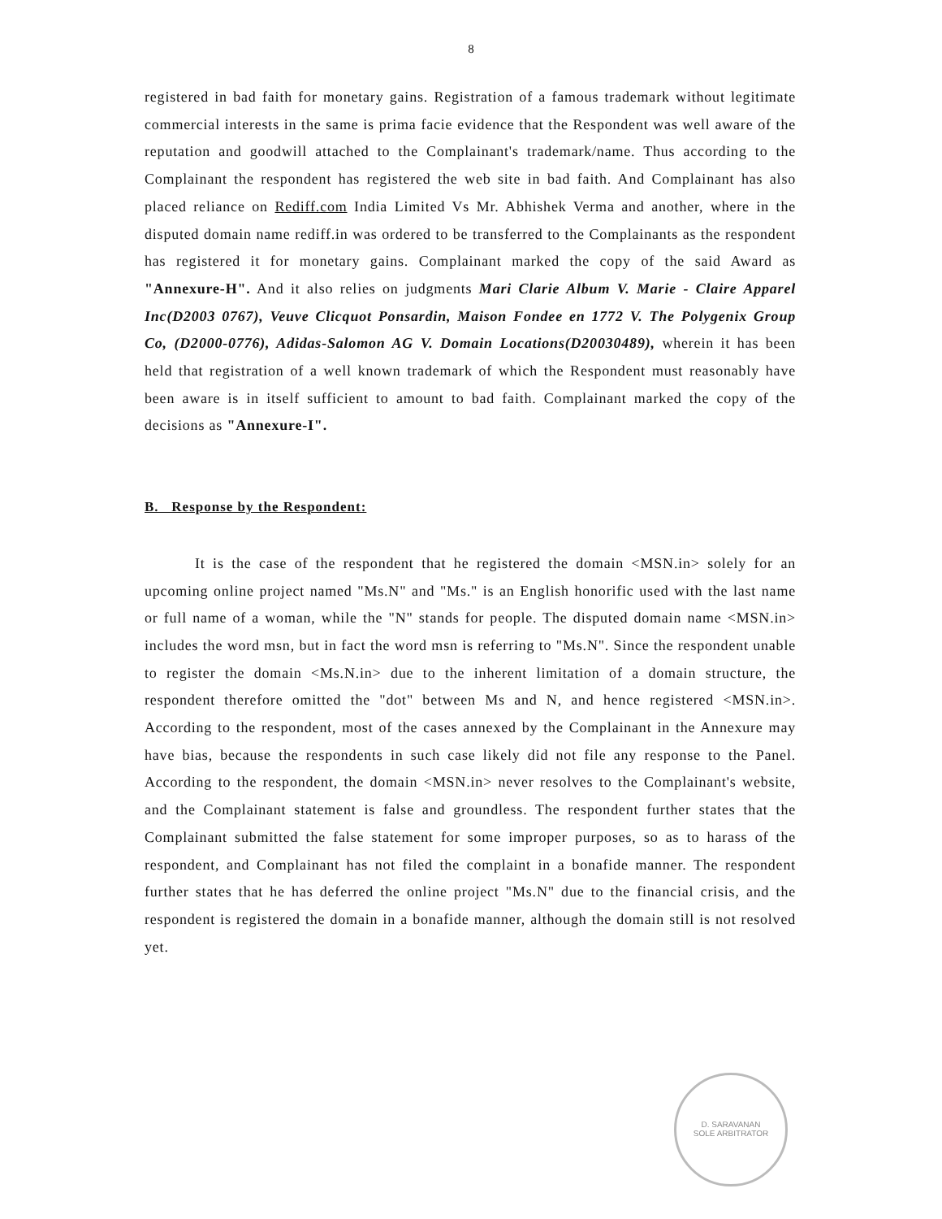8
registered in bad faith for monetary gains. Registration of a famous trademark without legitimate commercial interests in the same is prima facie evidence that the Respondent was well aware of the reputation and goodwill attached to the Complainant's trademark/name. Thus according to the Complainant the respondent has registered the web site in bad faith. And Complainant has also placed reliance on Rediff.com India Limited Vs Mr. Abhishek Verma and another, where in the disputed domain name rediff.in was ordered to be transferred to the Complainants as the respondent has registered it for monetary gains. Complainant marked the copy of the said Award as "Annexure-H". And it also relies on judgments Mari Clarie Album V. Marie - Claire Apparel Inc(D2003 0767), Veuve Clicquot Ponsardin, Maison Fondee en 1772 V. The Polygenix Group Co, (D2000-0776), Adidas-Salomon AG V. Domain Locations(D20030489), wherein it has been held that registration of a well known trademark of which the Respondent must reasonably have been aware is in itself sufficient to amount to bad faith. Complainant marked the copy of the decisions as "Annexure-I".
B. Response by the Respondent:
It is the case of the respondent that he registered the domain <MSN.in> solely for an upcoming online project named "Ms.N" and "Ms." is an English honorific used with the last name or full name of a woman, while the "N" stands for people. The disputed domain name <MSN.in> includes the word msn, but in fact the word msn is referring to "Ms.N". Since the respondent unable to register the domain <Ms.N.in> due to the inherent limitation of a domain structure, the respondent therefore omitted the "dot" between Ms and N, and hence registered <MSN.in>. According to the respondent, most of the cases annexed by the Complainant in the Annexure may have bias, because the respondents in such case likely did not file any response to the Panel. According to the respondent, the domain <MSN.in> never resolves to the Complainant's website, and the Complainant statement is false and groundless. The respondent further states that the Complainant submitted the false statement for some improper purposes, so as to harass of the respondent, and Complainant has not filed the complaint in a bonafide manner. The respondent further states that he has deferred the online project "Ms.N" due to the financial crisis, and the respondent is registered the domain in a bonafide manner, although the domain still is not resolved yet.
D. SARAVANAN
SOLE ARBITRATOR